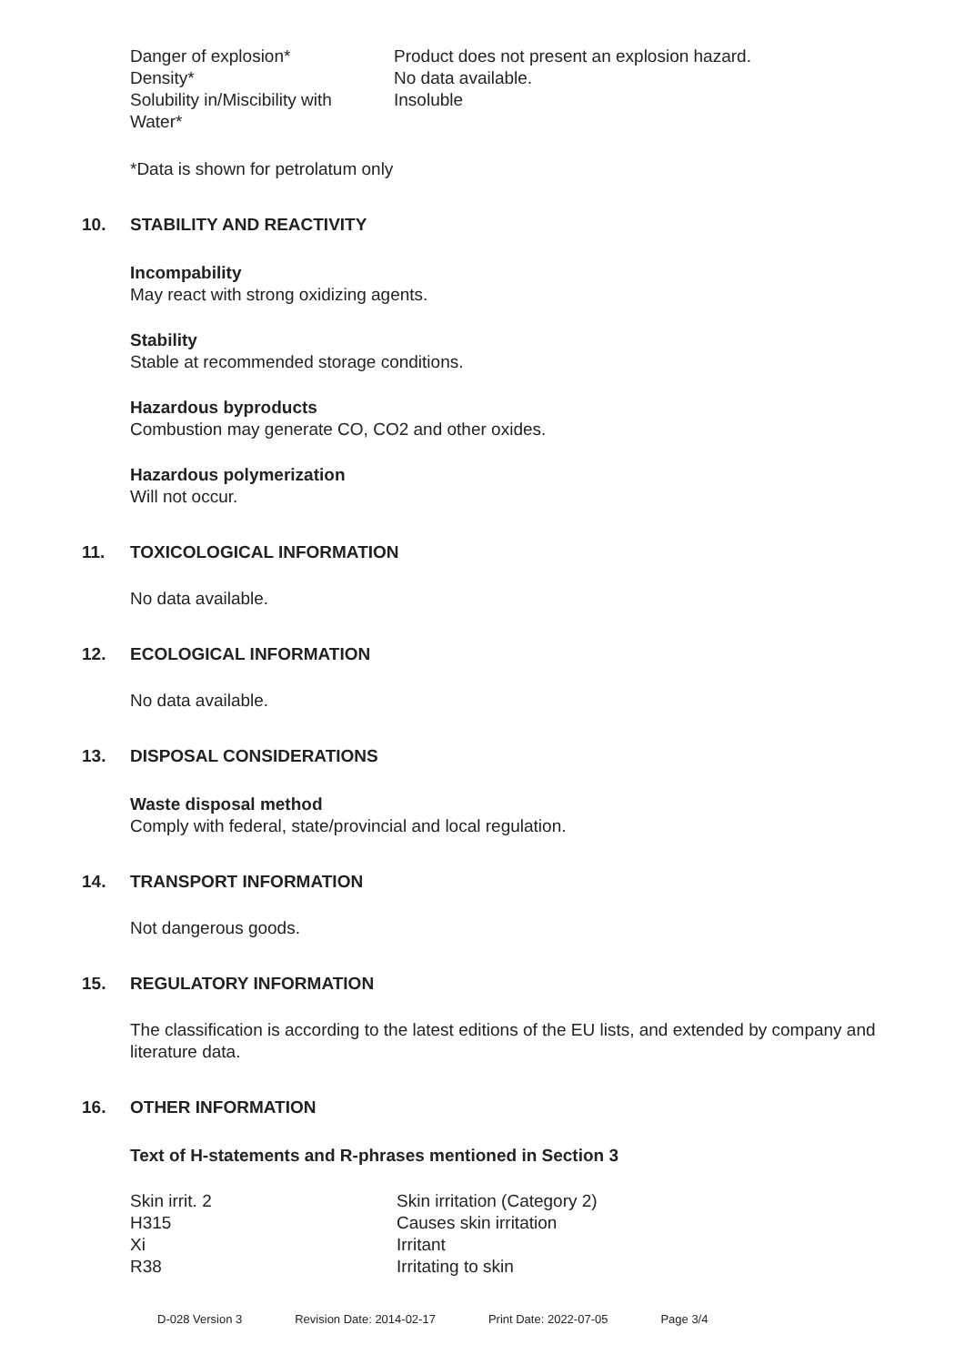| Danger of explosion* | Product does not present an explosion hazard. |
| Density* | No data available. |
| Solubility in/Miscibility with Water* | Insoluble |
*Data is shown for petrolatum only
10. STABILITY AND REACTIVITY
Incompability
May react with strong oxidizing agents.
Stability
Stable at recommended storage conditions.
Hazardous byproducts
Combustion may generate CO, CO2 and other oxides.
Hazardous polymerization
Will not occur.
11. TOXICOLOGICAL INFORMATION
No data available.
12. ECOLOGICAL INFORMATION
No data available.
13. DISPOSAL CONSIDERATIONS
Waste disposal method
Comply with federal, state/provincial and local regulation.
14. TRANSPORT INFORMATION
Not dangerous goods.
15. REGULATORY INFORMATION
The classification is according to the latest editions of the EU lists, and extended by company and literature data.
16. OTHER INFORMATION
Text of H-statements and R-phrases mentioned in Section 3
| Skin irrit. 2 | Skin irritation (Category 2) |
| H315 | Causes skin irritation |
| Xi | Irritant |
| R38 | Irritating to skin |
D-028 Version 3 Revision Date: 2014-02-17 Print Date: 2022-07-05 Page 3/4